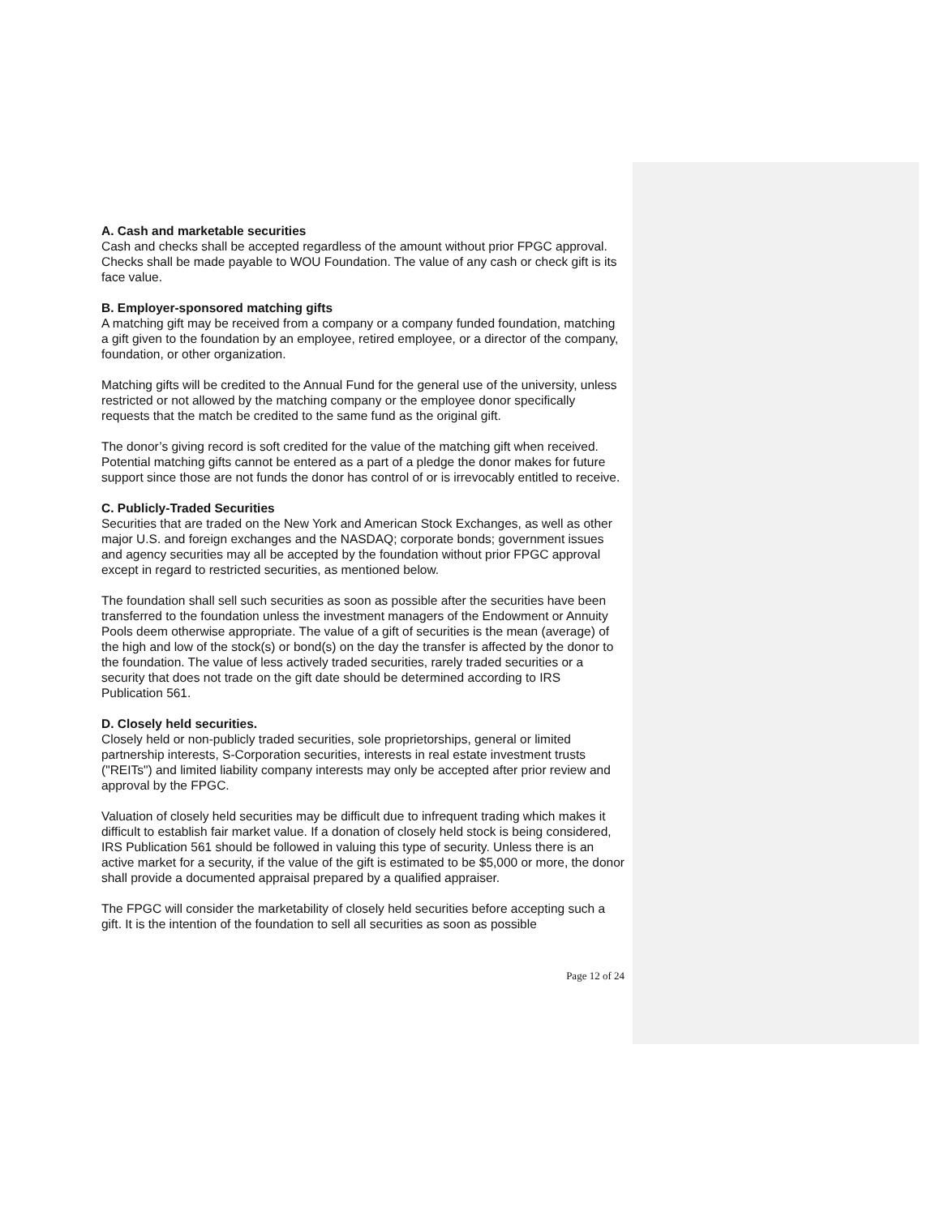A. Cash and marketable securities
Cash and checks shall be accepted regardless of the amount without prior FPGC approval. Checks shall be made payable to WOU Foundation. The value of any cash or check gift is its face value.
B. Employer-sponsored matching gifts
A matching gift may be received from a company or a company funded foundation, matching a gift given to the foundation by an employee, retired employee, or a director of the company, foundation, or other organization.
Matching gifts will be credited to the Annual Fund for the general use of the university, unless restricted or not allowed by the matching company or the employee donor specifically requests that the match be credited to the same fund as the original gift.
The donor’s giving record is soft credited for the value of the matching gift when received. Potential matching gifts cannot be entered as a part of a pledge the donor makes for future support since those are not funds the donor has control of or is irrevocably entitled to receive.
C. Publicly-Traded Securities
Securities that are traded on the New York and American Stock Exchanges, as well as other major U.S. and foreign exchanges and the NASDAQ; corporate bonds; government issues and agency securities may all be accepted by the foundation without prior FPGC approval except in regard to restricted securities, as mentioned below.
The foundation shall sell such securities as soon as possible after the securities have been transferred to the foundation unless the investment managers of the Endowment or Annuity Pools deem otherwise appropriate. The value of a gift of securities is the mean (average) of the high and low of the stock(s) or bond(s) on the day the transfer is affected by the donor to the foundation. The value of less actively traded securities, rarely traded securities or a security that does not trade on the gift date should be determined according to IRS Publication 561.
D. Closely held securities.
Closely held or non-publicly traded securities, sole proprietorships, general or limited partnership interests, S-Corporation securities, interests in real estate investment trusts ("REITs") and limited liability company interests may only be accepted after prior review and approval by the FPGC.
Valuation of closely held securities may be difficult due to infrequent trading which makes it difficult to establish fair market value. If a donation of closely held stock is being considered, IRS Publication 561 should be followed in valuing this type of security. Unless there is an active market for a security, if the value of the gift is estimated to be $5,000 or more, the donor shall provide a documented appraisal prepared by a qualified appraiser.
The FPGC will consider the marketability of closely held securities before accepting such a gift. It is the intention of the foundation to sell all securities as soon as possible
Page 12 of 24